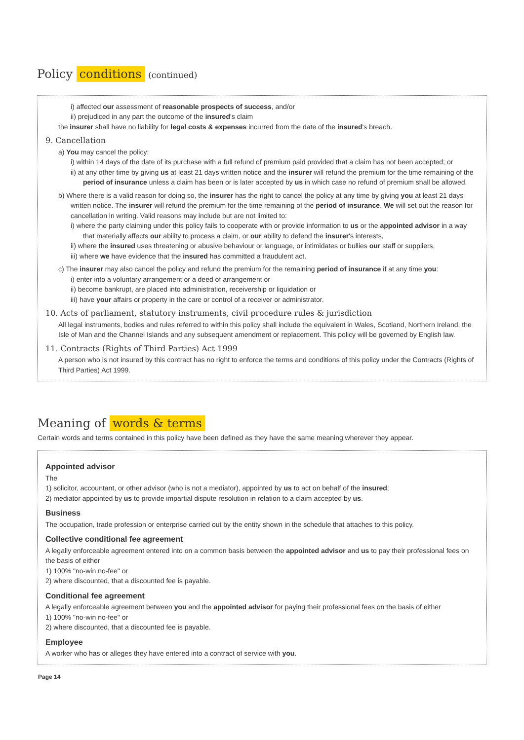Policy conditions (continued)
i) affected our assessment of reasonable prospects of success, and/or
ii) prejudiced in any part the outcome of the insured's claim
the insurer shall have no liability for legal costs & expenses incurred from the date of the insured's breach.
9. Cancellation
a) You may cancel the policy:
i) within 14 days of the date of its purchase with a full refund of premium paid provided that a claim has not been accepted; or
ii) at any other time by giving us at least 21 days written notice and the insurer will refund the premium for the time remaining of the period of insurance unless a claim has been or is later accepted by us in which case no refund of premium shall be allowed.
b) Where there is a valid reason for doing so, the insurer has the right to cancel the policy at any time by giving you at least 21 days written notice. The insurer will refund the premium for the time remaining of the period of insurance. We will set out the reason for cancellation in writing. Valid reasons may include but are not limited to:
i) where the party claiming under this policy fails to cooperate with or provide information to us or the appointed advisor in a way that materially affects our ability to process a claim, or our ability to defend the insurer's interests,
ii) where the insured uses threatening or abusive behaviour or language, or intimidates or bullies our staff or suppliers,
iii) where we have evidence that the insured has committed a fraudulent act.
c) The insurer may also cancel the policy and refund the premium for the remaining period of insurance if at any time you:
i) enter into a voluntary arrangement or a deed of arrangement or
ii) become bankrupt, are placed into administration, receivership or liquidation or
iii) have your affairs or property in the care or control of a receiver or administrator.
10. Acts of parliament, statutory instruments, civil procedure rules & jurisdiction
All legal instruments, bodies and rules referred to within this policy shall include the equivalent in Wales, Scotland, Northern Ireland, the Isle of Man and the Channel Islands and any subsequent amendment or replacement. This policy will be governed by English law.
11. Contracts (Rights of Third Parties) Act 1999
A person who is not insured by this contract has no right to enforce the terms and conditions of this policy under the Contracts (Rights of Third Parties) Act 1999.
Meaning of words & terms
Certain words and terms contained in this policy have been defined as they have the same meaning wherever they appear.
Appointed advisor
The
1) solicitor, accountant, or other advisor (who is not a mediator), appointed by us to act on behalf of the insured;
2) mediator appointed by us to provide impartial dispute resolution in relation to a claim accepted by us.
Business
The occupation, trade profession or enterprise carried out by the entity shown in the schedule that attaches to this policy.
Collective conditional fee agreement
A legally enforceable agreement entered into on a common basis between the appointed advisor and us to pay their professional fees on the basis of either
1) 100% "no-win no-fee" or
2) where discounted, that a discounted fee is payable.
Conditional fee agreement
A legally enforceable agreement between you and the appointed advisor for paying their professional fees on the basis of either
1) 100% "no-win no-fee" or
2) where discounted, that a discounted fee is payable.
Employee
A worker who has or alleges they have entered into a contract of service with you.
Page 14